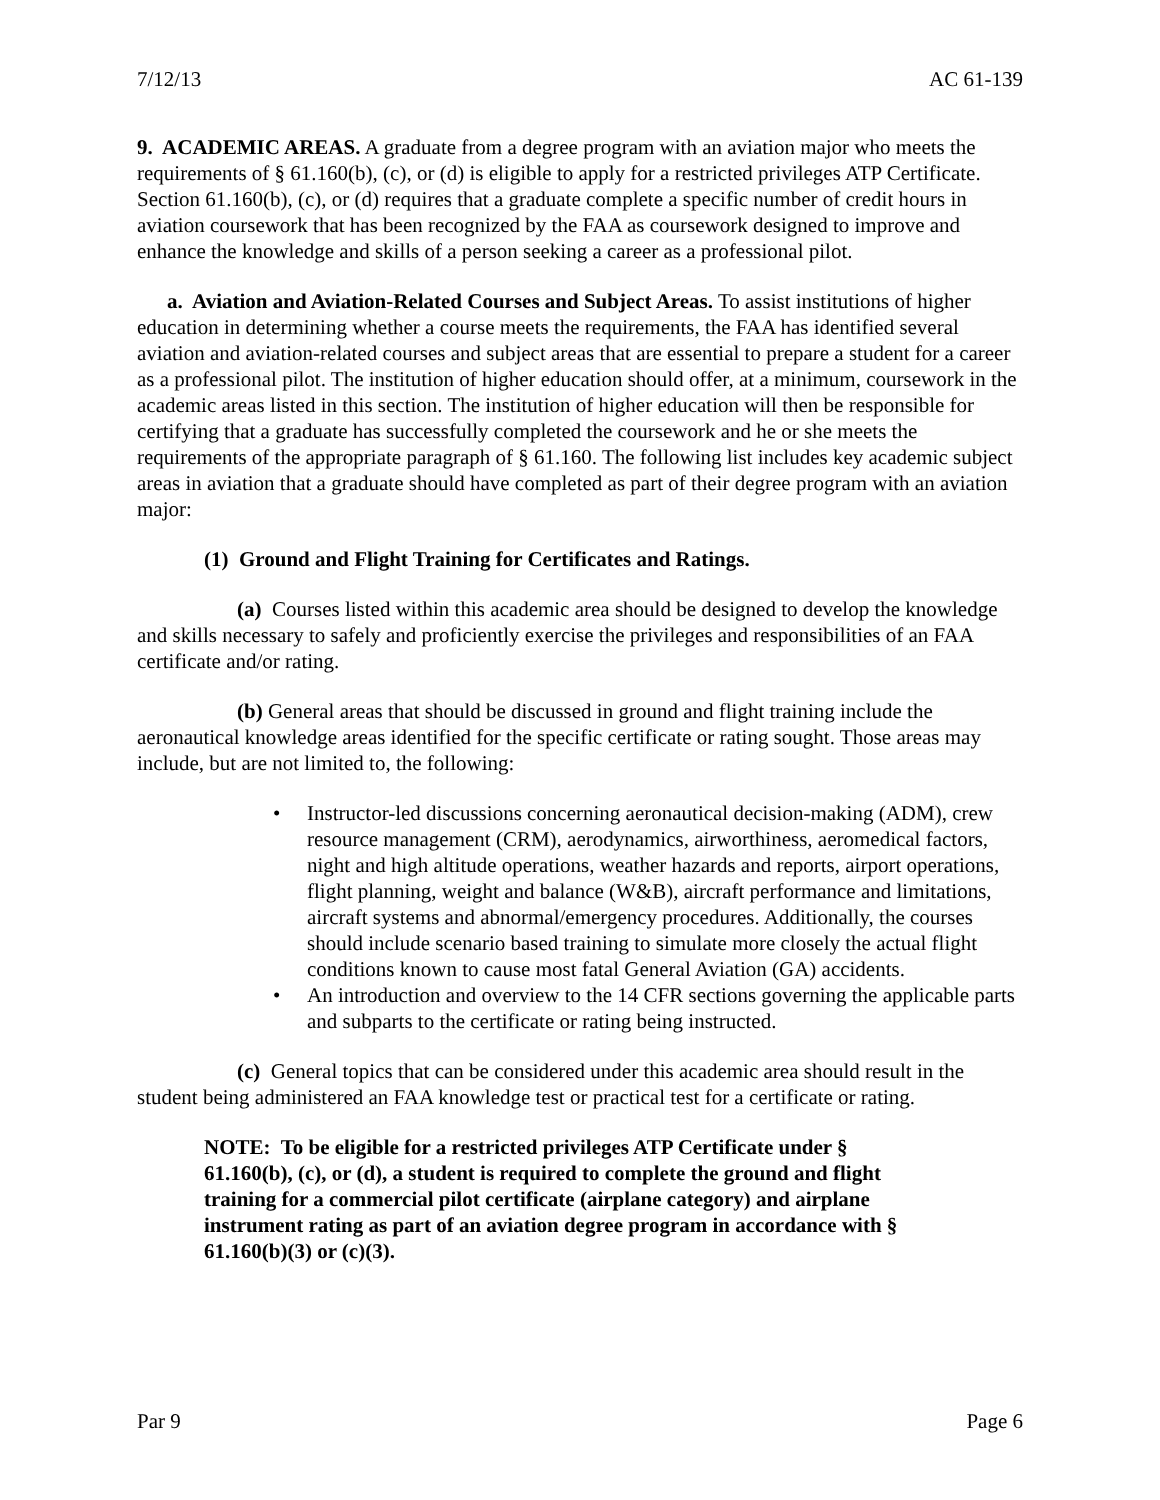7/12/13 AC 61-139
9. ACADEMIC AREAS. A graduate from a degree program with an aviation major who meets the requirements of § 61.160(b), (c), or (d) is eligible to apply for a restricted privileges ATP Certificate. Section 61.160(b), (c), or (d) requires that a graduate complete a specific number of credit hours in aviation coursework that has been recognized by the FAA as coursework designed to improve and enhance the knowledge and skills of a person seeking a career as a professional pilot.
a. Aviation and Aviation-Related Courses and Subject Areas. To assist institutions of higher education in determining whether a course meets the requirements, the FAA has identified several aviation and aviation-related courses and subject areas that are essential to prepare a student for a career as a professional pilot. The institution of higher education should offer, at a minimum, coursework in the academic areas listed in this section. The institution of higher education will then be responsible for certifying that a graduate has successfully completed the coursework and he or she meets the requirements of the appropriate paragraph of § 61.160. The following list includes key academic subject areas in aviation that a graduate should have completed as part of their degree program with an aviation major:
(1) Ground and Flight Training for Certificates and Ratings.
(a) Courses listed within this academic area should be designed to develop the knowledge and skills necessary to safely and proficiently exercise the privileges and responsibilities of an FAA certificate and/or rating.
(b) General areas that should be discussed in ground and flight training include the aeronautical knowledge areas identified for the specific certificate or rating sought. Those areas may include, but are not limited to, the following:
• Instructor-led discussions concerning aeronautical decision-making (ADM), crew resource management (CRM), aerodynamics, airworthiness, aeromedical factors, night and high altitude operations, weather hazards and reports, airport operations, flight planning, weight and balance (W&B), aircraft performance and limitations, aircraft systems and abnormal/emergency procedures. Additionally, the courses should include scenario based training to simulate more closely the actual flight conditions known to cause most fatal General Aviation (GA) accidents.
• An introduction and overview to the 14 CFR sections governing the applicable parts and subparts to the certificate or rating being instructed.
(c) General topics that can be considered under this academic area should result in the student being administered an FAA knowledge test or practical test for a certificate or rating.
NOTE: To be eligible for a restricted privileges ATP Certificate under § 61.160(b), (c), or (d), a student is required to complete the ground and flight training for a commercial pilot certificate (airplane category) and airplane instrument rating as part of an aviation degree program in accordance with § 61.160(b)(3) or (c)(3).
Par 9 Page 6